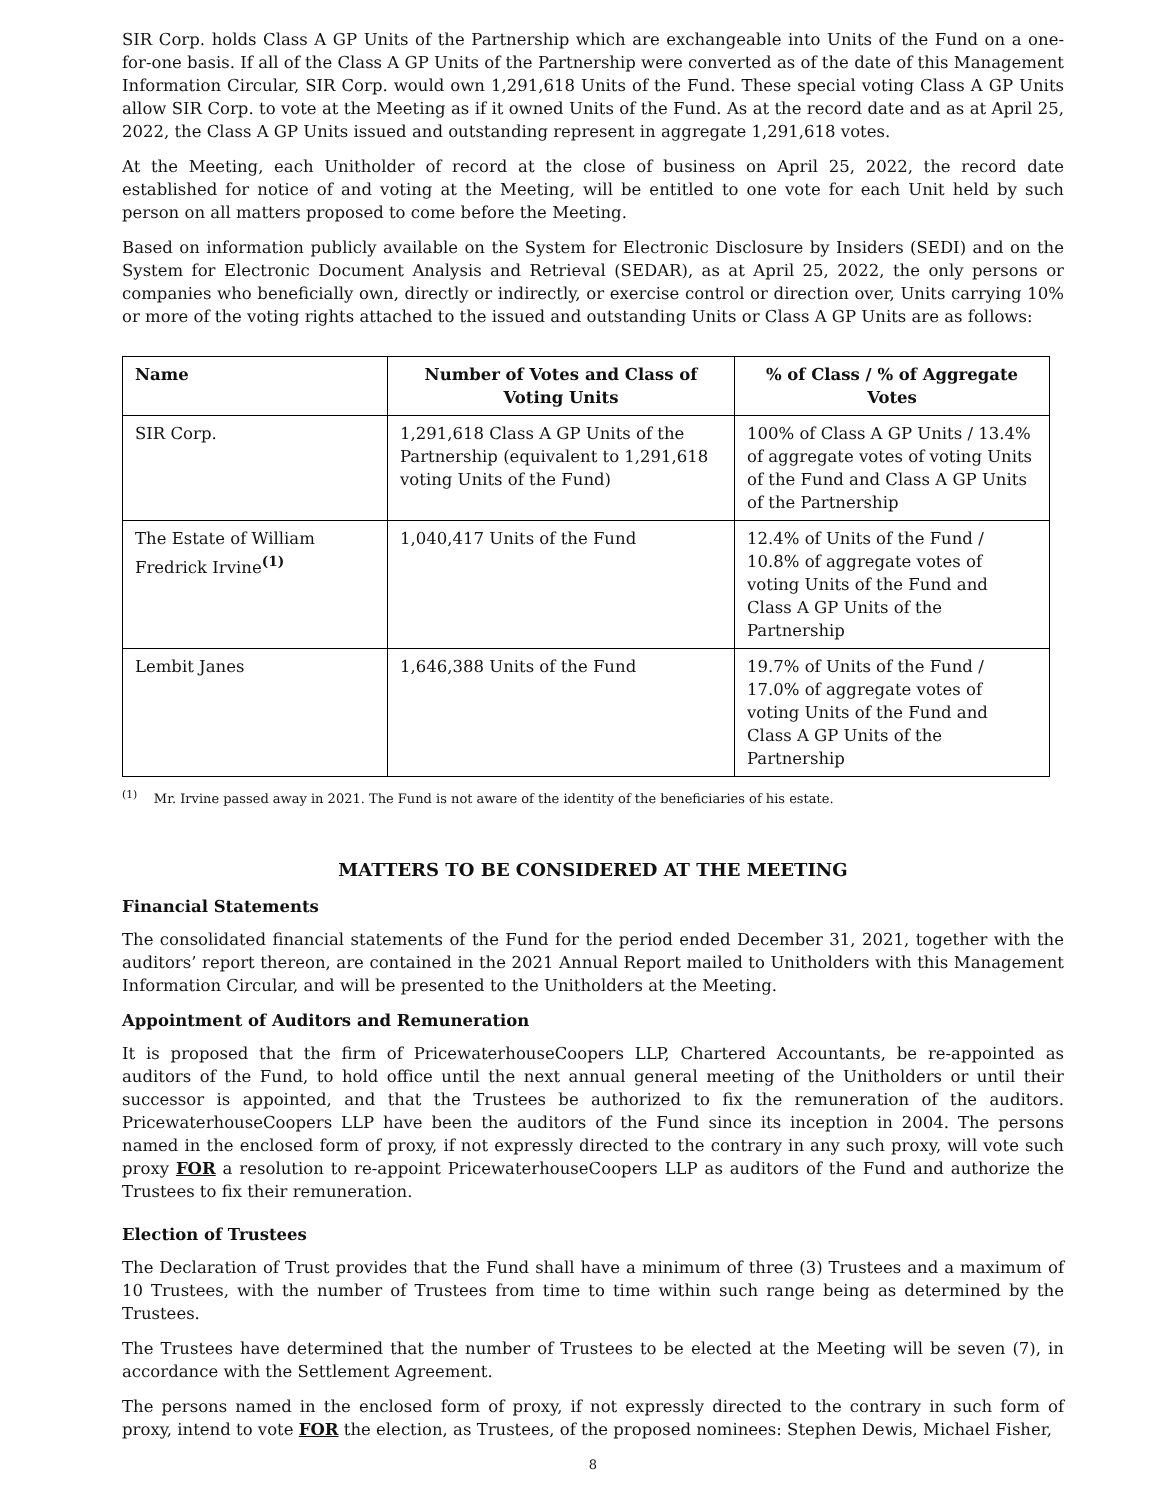SIR Corp. holds Class A GP Units of the Partnership which are exchangeable into Units of the Fund on a one-for-one basis. If all of the Class A GP Units of the Partnership were converted as of the date of this Management Information Circular, SIR Corp. would own 1,291,618 Units of the Fund. These special voting Class A GP Units allow SIR Corp. to vote at the Meeting as if it owned Units of the Fund. As at the record date and as at April 25, 2022, the Class A GP Units issued and outstanding represent in aggregate 1,291,618 votes.
At the Meeting, each Unitholder of record at the close of business on April 25, 2022, the record date established for notice of and voting at the Meeting, will be entitled to one vote for each Unit held by such person on all matters proposed to come before the Meeting.
Based on information publicly available on the System for Electronic Disclosure by Insiders (SEDI) and on the System for Electronic Document Analysis and Retrieval (SEDAR), as at April 25, 2022, the only persons or companies who beneficially own, directly or indirectly, or exercise control or direction over, Units carrying 10% or more of the voting rights attached to the issued and outstanding Units or Class A GP Units are as follows:
| Name | Number of Votes and Class of Voting Units | % of Class / % of Aggregate Votes |
| --- | --- | --- |
| SIR Corp. | 1,291,618 Class A GP Units of the Partnership (equivalent to 1,291,618 voting Units of the Fund) | 100% of Class A GP Units / 13.4% of aggregate votes of voting Units of the Fund and Class A GP Units of the Partnership |
| The Estate of William Fredrick Irvine<sup>(1)</sup> | 1,040,417 Units of the Fund | 12.4% of Units of the Fund / 10.8% of aggregate votes of voting Units of the Fund and Class A GP Units of the Partnership |
| Lembit Janes | 1,646,388 Units of the Fund | 19.7% of Units of the Fund / 17.0% of aggregate votes of voting Units of the Fund and Class A GP Units of the Partnership |
<sup>(1)</sup> Mr. Irvine passed away in 2021. The Fund is not aware of the identity of the beneficiaries of his estate.
MATTERS TO BE CONSIDERED AT THE MEETING
Financial Statements
The consolidated financial statements of the Fund for the period ended December 31, 2021, together with the auditors’ report thereon, are contained in the 2021 Annual Report mailed to Unitholders with this Management Information Circular, and will be presented to the Unitholders at the Meeting.
Appointment of Auditors and Remuneration
It is proposed that the firm of PricewaterhouseCoopers LLP, Chartered Accountants, be re-appointed as auditors of the Fund, to hold office until the next annual general meeting of the Unitholders or until their successor is appointed, and that the Trustees be authorized to fix the remuneration of the auditors. PricewaterhouseCoopers LLP have been the auditors of the Fund since its inception in 2004. The persons named in the enclosed form of proxy, if not expressly directed to the contrary in any such proxy, will vote such proxy FOR a resolution to re-appoint PricewaterhouseCoopers LLP as auditors of the Fund and authorize the Trustees to fix their remuneration.
Election of Trustees
The Declaration of Trust provides that the Fund shall have a minimum of three (3) Trustees and a maximum of 10 Trustees, with the number of Trustees from time to time within such range being as determined by the Trustees.
The Trustees have determined that the number of Trustees to be elected at the Meeting will be seven (7), in accordance with the Settlement Agreement.
The persons named in the enclosed form of proxy, if not expressly directed to the contrary in such form of proxy, intend to vote FOR the election, as Trustees, of the proposed nominees: Stephen Dewis, Michael Fisher,
8